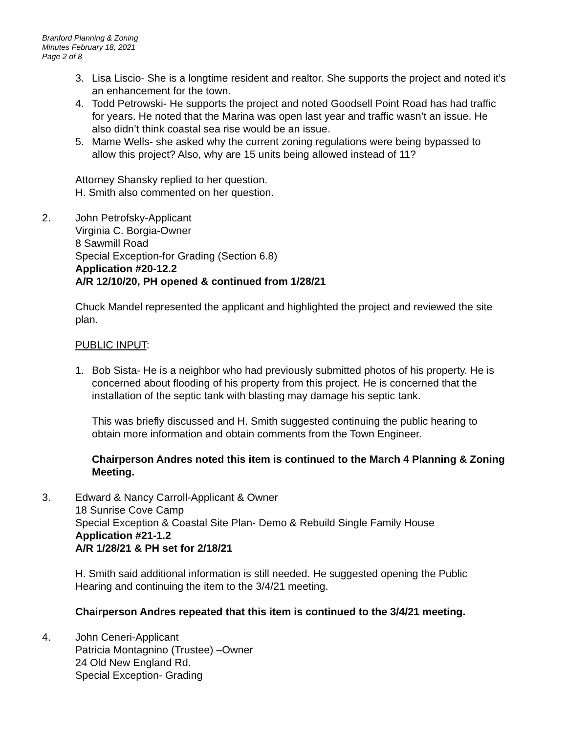Branford Planning & Zoning
Minutes February 18, 2021
Page 2 of 8
3. Lisa Liscio- She is a longtime resident and realtor. She supports the project and noted it’s an enhancement for the town.
4. Todd Petrowski- He supports the project and noted Goodsell Point Road has had traffic for years. He noted that the Marina was open last year and traffic wasn’t an issue. He also didn’t think coastal sea rise would be an issue.
5. Mame Wells- she asked why the current zoning regulations were being bypassed to allow this project? Also, why are 15 units being allowed instead of 11?
Attorney Shansky replied to her question.
H. Smith also commented on her question.
2. John Petrofsky-Applicant
Virginia C. Borgia-Owner
8 Sawmill Road
Special Exception-for Grading (Section 6.8)
Application #20-12.2
A/R 12/10/20, PH opened & continued from 1/28/21
Chuck Mandel represented the applicant and highlighted the project and reviewed the site plan.
PUBLIC INPUT:
1. Bob Sista- He is a neighbor who had previously submitted photos of his property. He is concerned about flooding of his property from this project. He is concerned that the installation of the septic tank with blasting may damage his septic tank.
This was briefly discussed and H. Smith suggested continuing the public hearing to obtain more information and obtain comments from the Town Engineer.
Chairperson Andres noted this item is continued to the March 4 Planning & Zoning Meeting.
3. Edward & Nancy Carroll-Applicant & Owner
18 Sunrise Cove Camp
Special Exception & Coastal Site Plan- Demo & Rebuild Single Family House
Application #21-1.2
A/R 1/28/21 & PH set for 2/18/21
H. Smith said additional information is still needed. He suggested opening the Public Hearing and continuing the item to the 3/4/21 meeting.
Chairperson Andres repeated that this item is continued to the 3/4/21 meeting.
4. John Ceneri-Applicant
Patricia Montagnino (Trustee) –Owner
24 Old New England Rd.
Special Exception- Grading